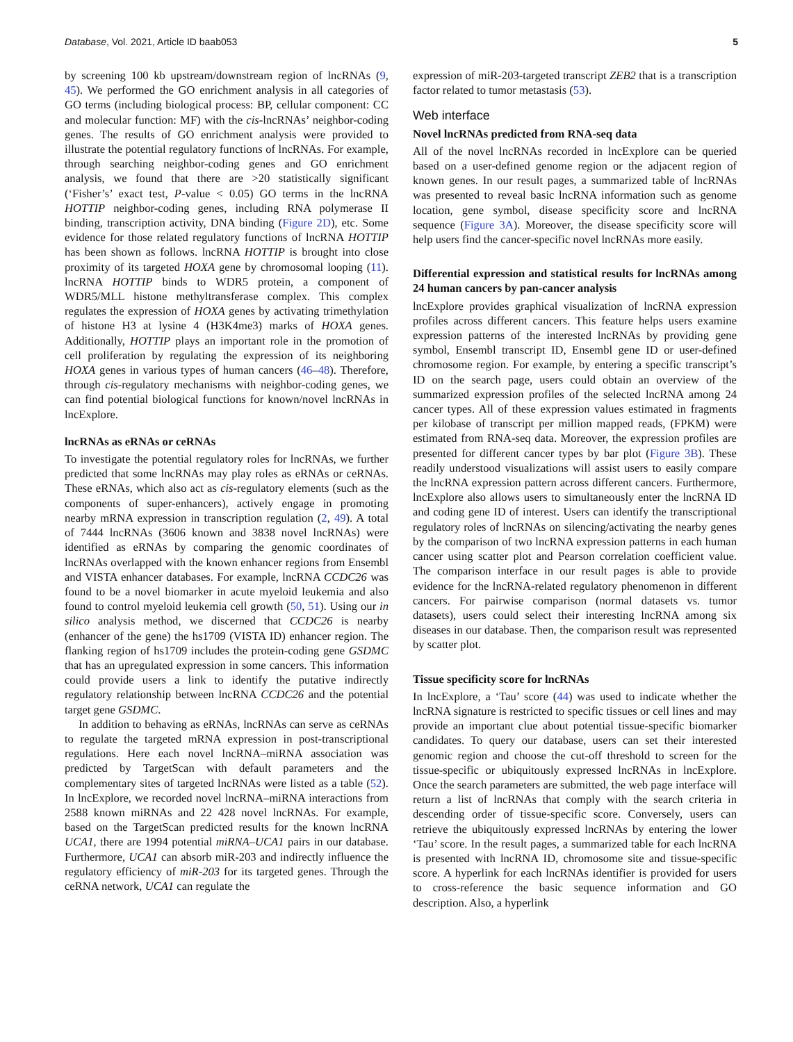Database, Vol. 2021, Article ID baab053 5
by screening 100 kb upstream/downstream region of lncRNAs (9, 45). We performed the GO enrichment analysis in all categories of GO terms (including biological process: BP, cellular component: CC and molecular function: MF) with the cis-lncRNAs’ neighbor-coding genes. The results of GO enrichment analysis were provided to illustrate the potential regulatory functions of lncRNAs. For example, through searching neighbor-coding genes and GO enrichment analysis, we found that there are >20 statistically significant (‘Fisher’s’ exact test, P-value < 0.05) GO terms in the lncRNA HOTTIP neighbor-coding genes, including RNA polymerase II binding, transcription activity, DNA binding (Figure 2D), etc. Some evidence for those related regulatory functions of lncRNA HOTTIP has been shown as follows. lncRNA HOTTIP is brought into close proximity of its targeted HOXA gene by chromosomal looping (11). lncRNA HOTTIP binds to WDR5 protein, a component of WDR5/MLL histone methyltransferase complex. This complex regulates the expression of HOXA genes by activating trimethylation of histone H3 at lysine 4 (H3K4me3) marks of HOXA genes. Additionally, HOTTIP plays an important role in the promotion of cell proliferation by regulating the expression of its neighboring HOXA genes in various types of human cancers (46–48). Therefore, through cis-regulatory mechanisms with neighbor-coding genes, we can find potential biological functions for known/novel lncRNAs in lncExplore.
lncRNAs as eRNAs or ceRNAs
To investigate the potential regulatory roles for lncRNAs, we further predicted that some lncRNAs may play roles as eRNAs or ceRNAs. These eRNAs, which also act as cis-regulatory elements (such as the components of super-enhancers), actively engage in promoting nearby mRNA expression in transcription regulation (2, 49). A total of 7444 lncRNAs (3606 known and 3838 novel lncRNAs) were identified as eRNAs by comparing the genomic coordinates of lncRNAs overlapped with the known enhancer regions from Ensembl and VISTA enhancer databases. For example, lncRNA CCDC26 was found to be a novel biomarker in acute myeloid leukemia and also found to control myeloid leukemia cell growth (50, 51). Using our in silico analysis method, we discerned that CCDC26 is nearby (enhancer of the gene) the hs1709 (VISTA ID) enhancer region. The flanking region of hs1709 includes the protein-coding gene GSDMC that has an upregulated expression in some cancers. This information could provide users a link to identify the putative indirectly regulatory relationship between lncRNA CCDC26 and the potential target gene GSDMC.
In addition to behaving as eRNAs, lncRNAs can serve as ceRNAs to regulate the targeted mRNA expression in post-transcriptional regulations. Here each novel lncRNA–miRNA association was predicted by TargetScan with default parameters and the complementary sites of targeted lncRNAs were listed as a table (52). In lncExplore, we recorded novel lncRNA–miRNA interactions from 2588 known miRNAs and 22 428 novel lncRNAs. For example, based on the TargetScan predicted results for the known lncRNA UCA1, there are 1994 potential miRNA–UCA1 pairs in our database. Furthermore, UCA1 can absorb miR-203 and indirectly influence the regulatory efficiency of miR-203 for its targeted genes. Through the ceRNA network, UCA1 can regulate the
expression of miR-203-targeted transcript ZEB2 that is a transcription factor related to tumor metastasis (53).
Web interface
Novel lncRNAs predicted from RNA-seq data
All of the novel lncRNAs recorded in lncExplore can be queried based on a user-defined genome region or the adjacent region of known genes. In our result pages, a summarized table of lncRNAs was presented to reveal basic lncRNA information such as genome location, gene symbol, disease specificity score and lncRNA sequence (Figure 3A). Moreover, the disease specificity score will help users find the cancer-specific novel lncRNAs more easily.
Differential expression and statistical results for lncRNAs among 24 human cancers by pan-cancer analysis
lncExplore provides graphical visualization of lncRNA expression profiles across different cancers. This feature helps users examine expression patterns of the interested lncRNAs by providing gene symbol, Ensembl transcript ID, Ensembl gene ID or user-defined chromosome region. For example, by entering a specific transcript’s ID on the search page, users could obtain an overview of the summarized expression profiles of the selected lncRNA among 24 cancer types. All of these expression values estimated in fragments per kilobase of transcript per million mapped reads, (FPKM) were estimated from RNA-seq data. Moreover, the expression profiles are presented for different cancer types by bar plot (Figure 3B). These readily understood visualizations will assist users to easily compare the lncRNA expression pattern across different cancers. Furthermore, lncExplore also allows users to simultaneously enter the lncRNA ID and coding gene ID of interest. Users can identify the transcriptional regulatory roles of lncRNAs on silencing/activating the nearby genes by the comparison of two lncRNA expression patterns in each human cancer using scatter plot and Pearson correlation coefficient value. The comparison interface in our result pages is able to provide evidence for the lncRNA-related regulatory phenomenon in different cancers. For pairwise comparison (normal datasets vs. tumor datasets), users could select their interesting lncRNA among six diseases in our database. Then, the comparison result was represented by scatter plot.
Tissue specificity score for lncRNAs
In lncExplore, a ‘Tau’ score (44) was used to indicate whether the lncRNA signature is restricted to specific tissues or cell lines and may provide an important clue about potential tissue-specific biomarker candidates. To query our database, users can set their interested genomic region and choose the cut-off threshold to screen for the tissue-specific or ubiquitously expressed lncRNAs in lncExplore. Once the search parameters are submitted, the web page interface will return a list of lncRNAs that comply with the search criteria in descending order of tissue-specific score. Conversely, users can retrieve the ubiquitously expressed lncRNAs by entering the lower ‘Tau’ score. In the result pages, a summarized table for each lncRNA is presented with lncRNA ID, chromosome site and tissue-specific score. A hyperlink for each lncRNAs identifier is provided for users to cross-reference the basic sequence information and GO description. Also, a hyperlink